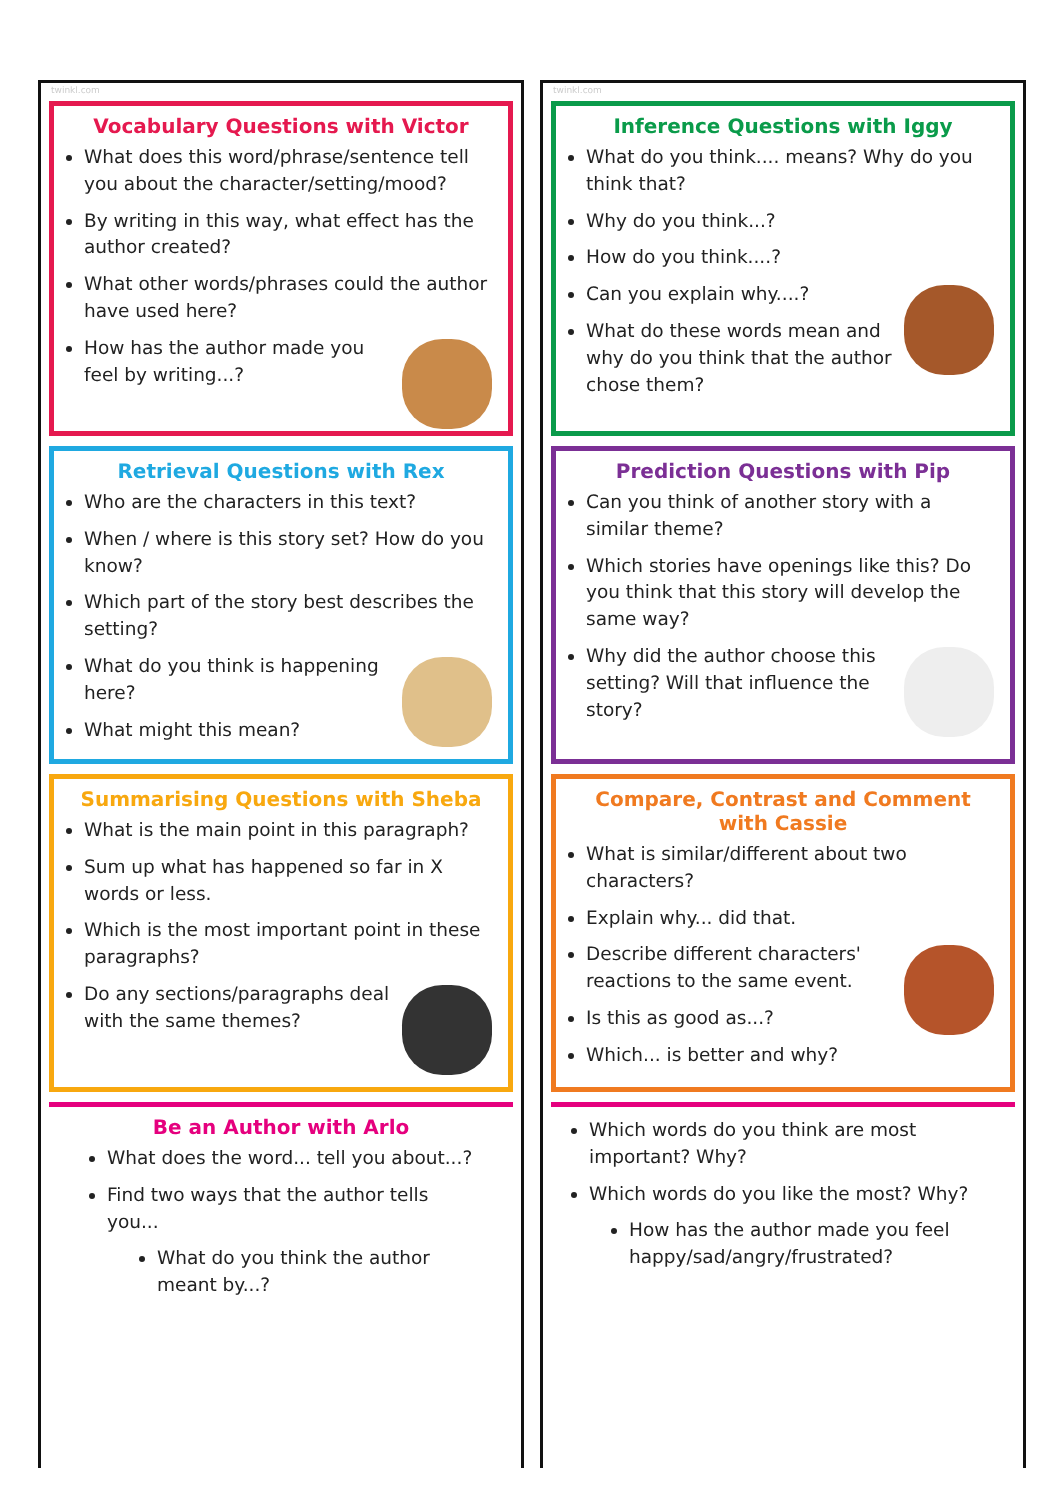twinkl.com
Vocabulary Questions with Victor
What does this word/phrase/sentence tell you about the character/setting/mood?
By writing in this way, what effect has the author created?
What other words/phrases could the author have used here?
How has the author made you feel by writing...?
Retrieval Questions with Rex
Who are the characters in this text?
When / where is this story set? How do you know?
Which part of the story best describes the setting?
What do you think is happening here?
What might this mean?
Summarising Questions with Sheba
What is the main point in this paragraph?
Sum up what has happened so far in X words or less.
Which is the most important point in these paragraphs?
Do any sections/paragraphs deal with the same themes?
Be an Author with Arlo
What does the word... tell you about...?
Find two ways that the author tells you...
What do you think the author meant by...?
twinkl.com
Inference Questions with Iggy
What do you think.... means? Why do you think that?
Why do you think...?
How do you think....?
Can you explain why....?
What do these words mean and why do you think that the author chose them?
Prediction Questions with Pip
Can you think of another story with a similar theme?
Which stories have openings like this? Do you think that this story will develop the same way?
Why did the author choose this setting? Will that influence the story?
Compare, Contrast and Comment with Cassie
What is similar/different about two characters?
Explain why... did that.
Describe different characters' reactions to the same event.
Is this as good as...?
Which... is better and why?
Which words do you think are most important? Why?
Which words do you like the most? Why?
How has the author made you feel happy/sad/angry/frustrated?